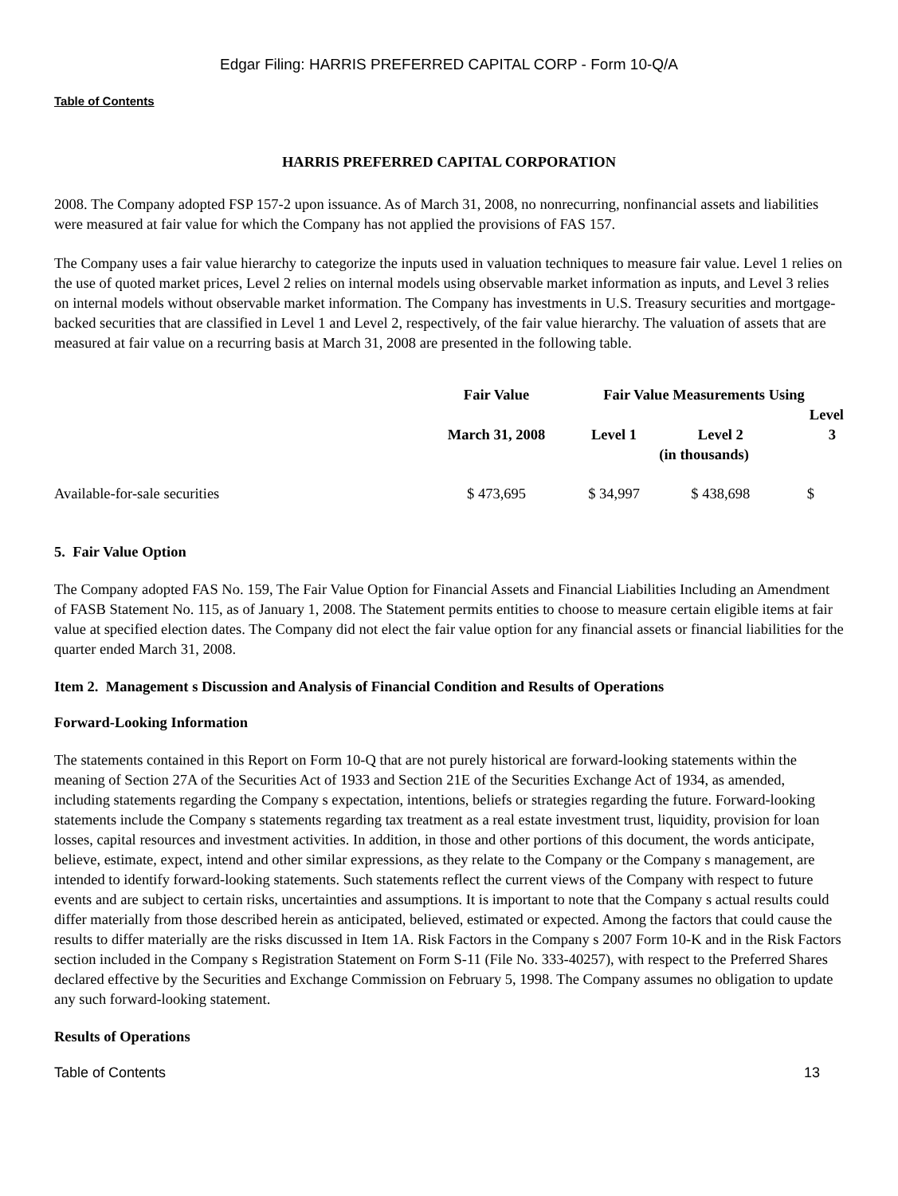Edgar Filing: HARRIS PREFERRED CAPITAL CORP - Form 10-Q/A
Table of Contents
HARRIS PREFERRED CAPITAL CORPORATION
2008. The Company adopted FSP 157-2 upon issuance. As of March 31, 2008, no nonrecurring, nonfinancial assets and liabilities were measured at fair value for which the Company has not applied the provisions of FAS 157.
The Company uses a fair value hierarchy to categorize the inputs used in valuation techniques to measure fair value. Level 1 relies on the use of quoted market prices, Level 2 relies on internal models using observable market information as inputs, and Level 3 relies on internal models without observable market information. The Company has investments in U.S. Treasury securities and mortgage-backed securities that are classified in Level 1 and Level 2, respectively, of the fair value hierarchy. The valuation of assets that are measured at fair value on a recurring basis at March 31, 2008 are presented in the following table.
| | Fair Value | Fair Value Measurements Using | | |
| --- | --- | --- | --- | --- |
| | | | | Level |
| | March 31, 2008 | Level 1 | Level 2 | 3 |
| | | (in thousands) | | |
| Available-for-sale securities | $ 473,695 | $ 34,997 | $ 438,698 | $ |
5. Fair Value Option
The Company adopted FAS No. 159, The Fair Value Option for Financial Assets and Financial Liabilities Including an Amendment of FASB Statement No. 115, as of January 1, 2008. The Statement permits entities to choose to measure certain eligible items at fair value at specified election dates. The Company did not elect the fair value option for any financial assets or financial liabilities for the quarter ended March 31, 2008.
Item 2. Management s Discussion and Analysis of Financial Condition and Results of Operations
Forward-Looking Information
The statements contained in this Report on Form 10-Q that are not purely historical are forward-looking statements within the meaning of Section 27A of the Securities Act of 1933 and Section 21E of the Securities Exchange Act of 1934, as amended, including statements regarding the Company s expectation, intentions, beliefs or strategies regarding the future. Forward-looking statements include the Company s statements regarding tax treatment as a real estate investment trust, liquidity, provision for loan losses, capital resources and investment activities. In addition, in those and other portions of this document, the words anticipate, believe, estimate, expect, intend and other similar expressions, as they relate to the Company or the Company s management, are intended to identify forward-looking statements. Such statements reflect the current views of the Company with respect to future events and are subject to certain risks, uncertainties and assumptions. It is important to note that the Company s actual results could differ materially from those described herein as anticipated, believed, estimated or expected. Among the factors that could cause the results to differ materially are the risks discussed in Item 1A. Risk Factors in the Company s 2007 Form 10-K and in the Risk Factors section included in the Company s Registration Statement on Form S-11 (File No. 333-40257), with respect to the Preferred Shares declared effective by the Securities and Exchange Commission on February 5, 1998. The Company assumes no obligation to update any such forward-looking statement.
Results of Operations
Table of Contents 13